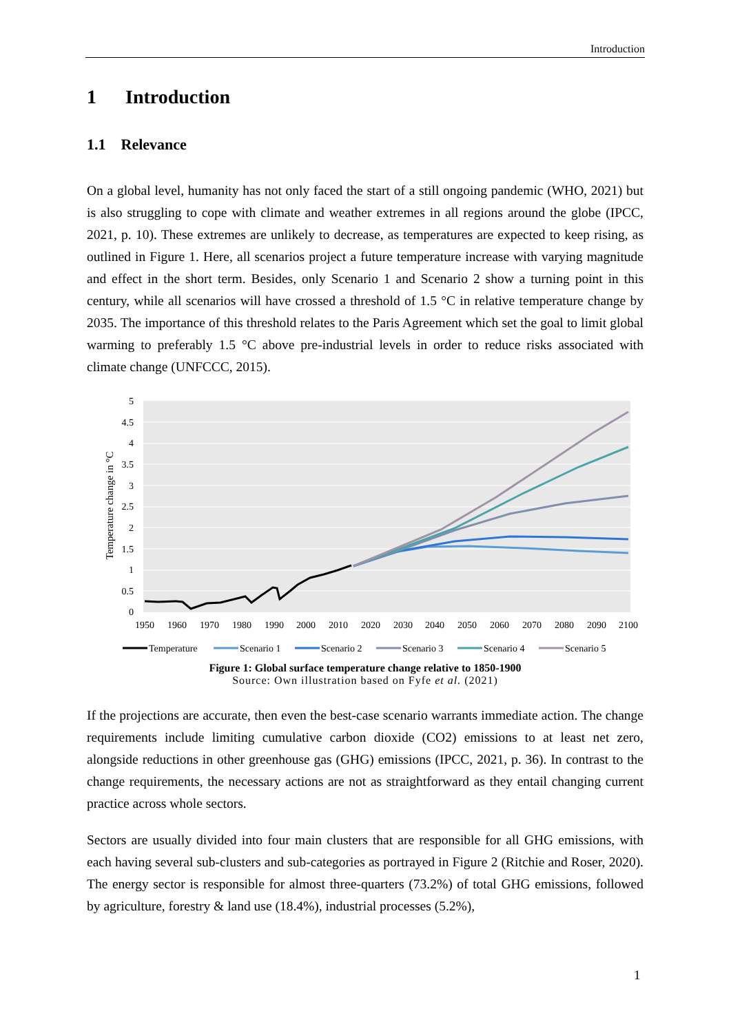Introduction
1 Introduction
1.1 Relevance
On a global level, humanity has not only faced the start of a still ongoing pandemic (WHO, 2021) but is also struggling to cope with climate and weather extremes in all regions around the globe (IPCC, 2021, p. 10). These extremes are unlikely to decrease, as temperatures are expected to keep rising, as outlined in Figure 1. Here, all scenarios project a future temperature increase with varying magnitude and effect in the short term. Besides, only Scenario 1 and Scenario 2 show a turning point in this century, while all scenarios will have crossed a threshold of 1.5 °C in relative temperature change by 2035. The importance of this threshold relates to the Paris Agreement which set the goal to limit global warming to preferably 1.5 °C above pre-industrial levels in order to reduce risks associated with climate change (UNFCCC, 2015).
5
4.5
4
3.5
3
2.5
2
1.5
1
0.5
0
Temperature change in °C
1950
1960
1970
1980
1990
2000
2010
2020
2030
2040
2050
2060
2070
2080
2090
2100
Temperature
Scenario 1
Scenario 2
Scenario 3
Scenario 4
Scenario 5
Figure 1: Global surface temperature change relative to 1850-1900
Source: Own illustration based on Fyfe et al. (2021)
If the projections are accurate, then even the best-case scenario warrants immediate action. The change requirements include limiting cumulative carbon dioxide (CO2) emissions to at least net zero, alongside reductions in other greenhouse gas (GHG) emissions (IPCC, 2021, p. 36). In contrast to the change requirements, the necessary actions are not as straightforward as they entail changing current practice across whole sectors.
Sectors are usually divided into four main clusters that are responsible for all GHG emissions, with each having several sub-clusters and sub-categories as portrayed in Figure 2 (Ritchie and Roser, 2020). The energy sector is responsible for almost three-quarters (73.2%) of total GHG emissions, followed by agriculture, forestry & land use (18.4%), industrial processes (5.2%),
1